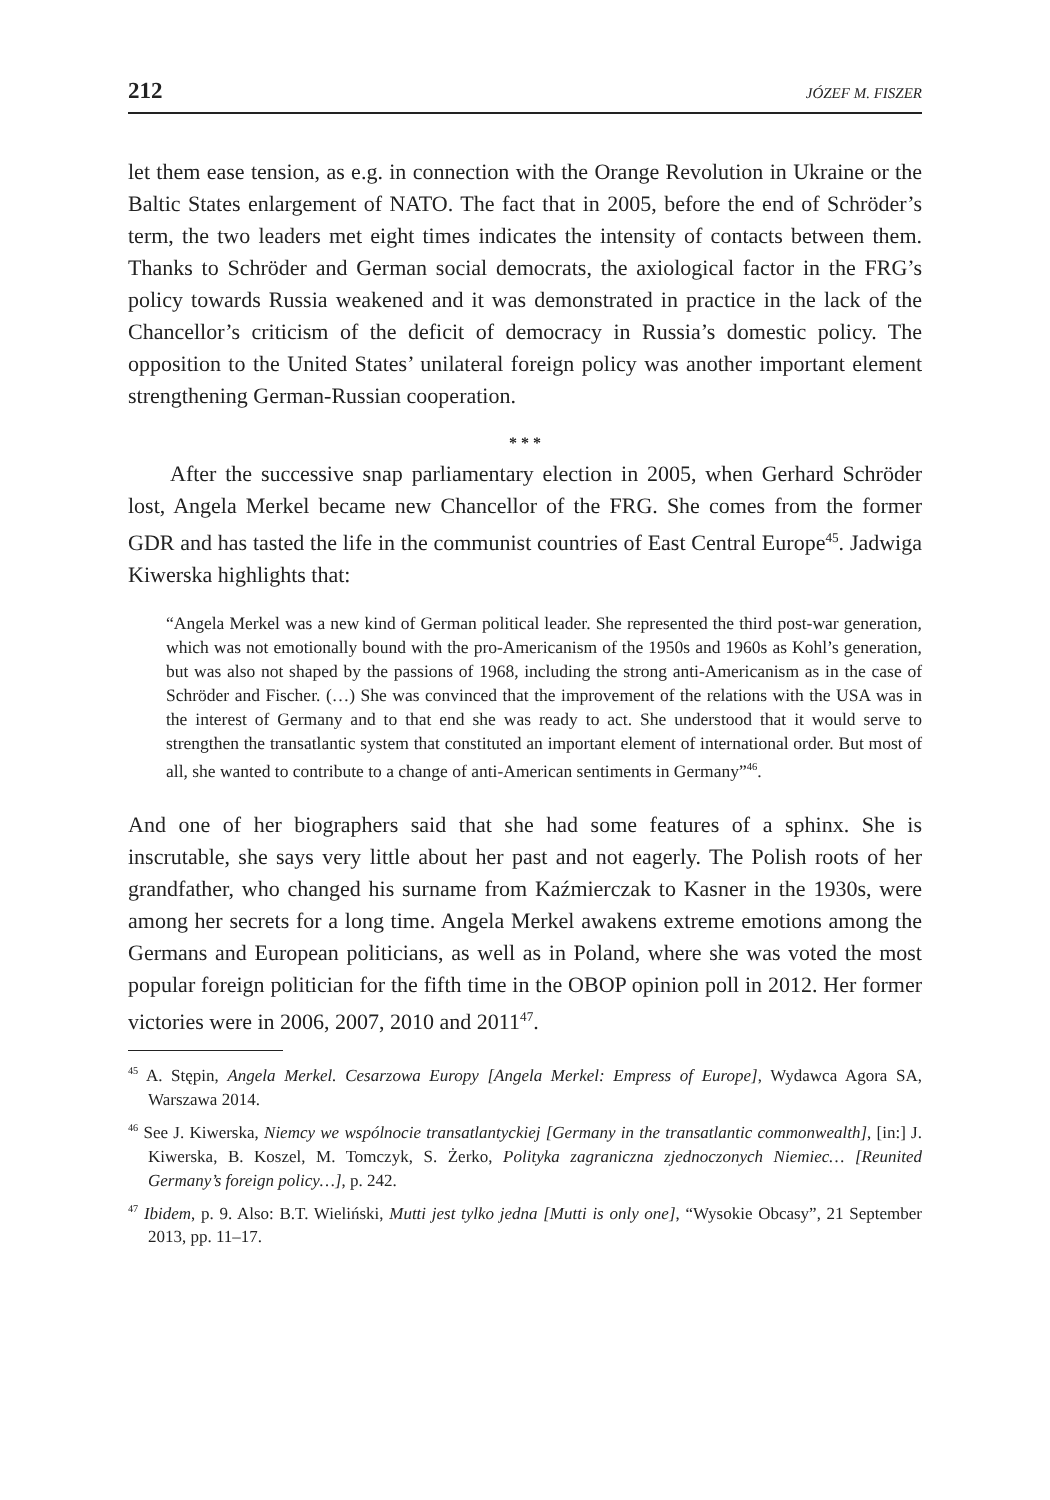212 JÓZEF M. FISZER
let them ease tension, as e.g. in connection with the Orange Revolution in Ukraine or the Baltic States enlargement of NATO. The fact that in 2005, before the end of Schröder’s term, the two leaders met eight times indicates the intensity of contacts between them. Thanks to Schröder and German social democrats, the axiological factor in the FRG’s policy towards Russia weakened and it was demonstrated in practice in the lack of the Chancellor’s criticism of the deficit of democracy in Russia’s domestic policy. The opposition to the United States’ unilateral foreign policy was another important element strengthening German-Russian cooperation.
* * *
After the successive snap parliamentary election in 2005, when Gerhard Schröder lost, Angela Merkel became new Chancellor of the FRG. She comes from the former GDR and has tasted the life in the communist countries of East Central Europe<sup>45</sup>. Jadwiga Kiwerska highlights that:
“Angela Merkel was a new kind of German political leader. She represented the third post-war generation, which was not emotionally bound with the pro-Americanism of the 1950s and 1960s as Kohl’s generation, but was also not shaped by the passions of 1968, including the strong anti-Americanism as in the case of Schröder and Fischer. (…) She was convinced that the improvement of the relations with the USA was in the interest of Germany and to that end she was ready to act. She understood that it would serve to strengthen the transatlantic system that constituted an important element of international order. But most of all, she wanted to contribute to a change of anti-American sentiments in Germany”<sup>46</sup>.
And one of her biographers said that she had some features of a sphinx. She is inscrutable, she says very little about her past and not eagerly. The Polish roots of her grandfather, who changed his surname from Kaźmierczak to Kasner in the 1930s, were among her secrets for a long time. Angela Merkel awakens extreme emotions among the Germans and European politicians, as well as in Poland, where she was voted the most popular foreign politician for the fifth time in the OBOP opinion poll in 2012. Her former victories were in 2006, 2007, 2010 and 2011<sup>47</sup>.
<sup>45</sup> A. Stępin, Angela Merkel. Cesarzowa Europy [Angela Merkel: Empress of Europe], Wydawca Agora SA, Warszawa 2014.
<sup>46</sup> See J. Kiwerska, Niemcy we wspólnocie transatlantyckiej [Germany in the transatlantic commonwealth], [in:] J. Kiwerska, B. Koszel, M. Tomczyk, S. Żerko, Polityka zagraniczna zjednoczonych Niemiec… [Reunited Germany’s foreign policy…], p. 242.
<sup>47</sup> Ibidem, p. 9. Also: B.T. Wieliński, Mutti jest tylko jedna [Mutti is only one], “Wysokie Obcasy”, 21 September 2013, pp. 11–17.